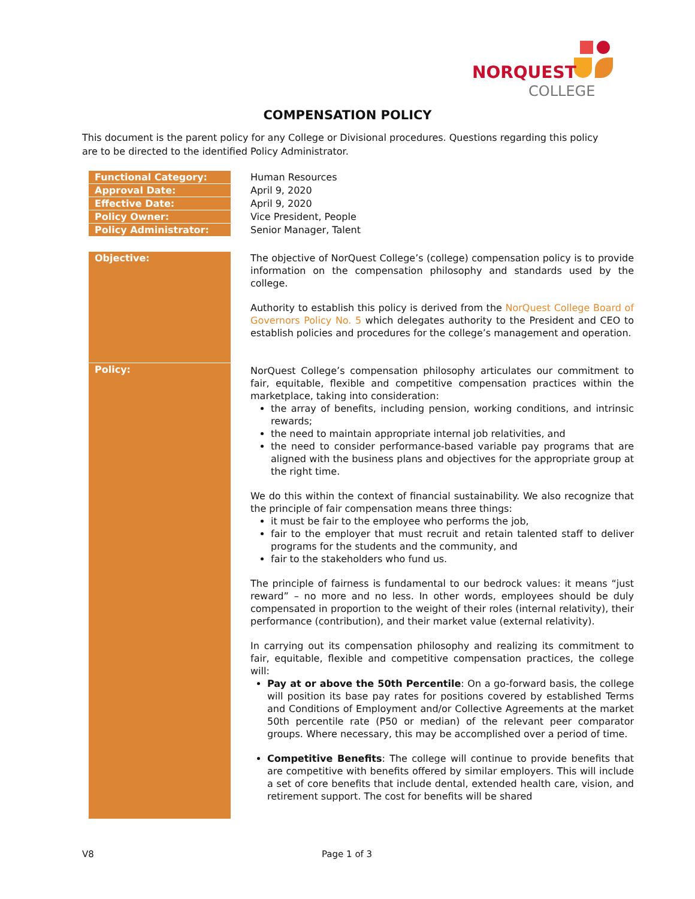NORQUEST
COLLEGE
COMPENSATION POLICY
This document is the parent policy for any College or Divisional procedures. Questions regarding this policy are to be directed to the identified Policy Administrator.
| Functional Category: | Human Resources |
| Approval Date: | April 9, 2020 |
| Effective Date: | April 9, 2020 |
| Policy Owner: | Vice President, People |
| Policy Administrator: | Senior Manager, Talent |
| Objective: | The objective of NorQuest College’s (college) compensation policy is to provide information on the compensation philosophy and standards used by the college. Authority to establish this policy is derived from the NorQuest College Board of Governors Policy No. 5 which delegates authority to the President and CEO to establish policies and procedures for the college’s management and operation. |
| Policy: | NorQuest College’s compensation philosophy articulates our commitment to fair, equitable, flexible and competitive compensation practices within the marketplace, taking into consideration: the array of benefits, including pension, working conditions, and intrinsic rewards; the need to maintain appropriate internal job relativities, and the need to consider performance-based variable pay programs that are aligned with the business plans and objectives for the appropriate group at the right time. We do this within the context of financial sustainability. We also recognize that the principle of fair compensation means three things: it must be fair to the employee who performs the job, fair to the employer that must recruit and retain talented staff to deliver programs for the students and the community, and fair to the stakeholders who fund us. The principle of fairness is fundamental to our bedrock values: it means “just reward” – no more and no less. In other words, employees should be duly compensated in proportion to the weight of their roles (internal relativity), their performance (contribution), and their market value (external relativity). In carrying out its compensation philosophy and realizing its commitment to fair, equitable, flexible and competitive compensation practices, the college will: Pay at or above the 50th Percentile : On a go-forward basis, the college will position its base pay rates for positions covered by established Terms and Conditions of Employment and/or Collective Agreements at the market 50th percentile rate (P50 or median) of the relevant peer comparator groups. Where necessary, this may be accomplished over a period of time. Competitive Benefits : The college will continue to provide benefits that are competitive with benefits offered by similar employers. This will include a set of core benefits that include dental, extended health care, vision, and retirement support. The cost for benefits will be shared |
V8 Page 1 of 3